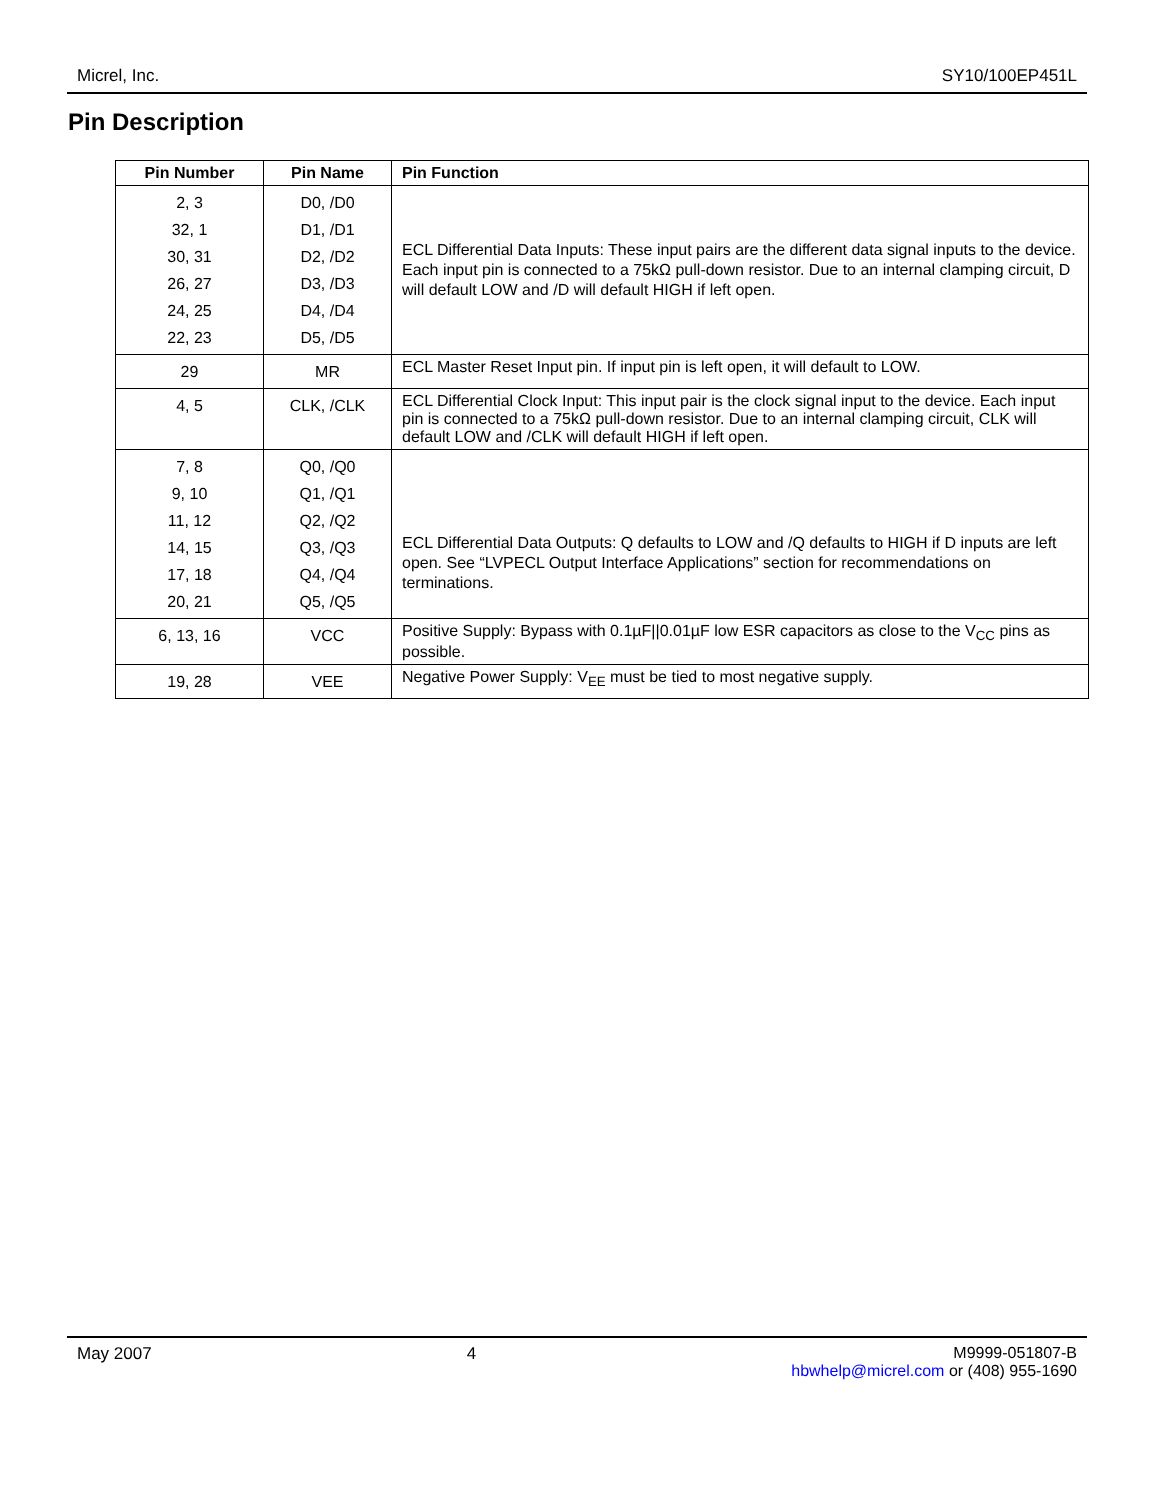Micrel, Inc. SY10/100EP451L
Pin Description
| Pin Number | Pin Name | Pin Function |
| --- | --- | --- |
| 2, 3 32, 1 30, 31 26, 27 24, 25 22, 23 | D0, /D0 D1, /D1 D2, /D2 D3, /D3 D4, /D4 D5, /D5 | ECL Differential Data Inputs: These input pairs are the different data signal inputs to the device. Each input pin is connected to a 75kΩ pull-down resistor. Due to an internal clamping circuit, D will default LOW and /D will default HIGH if left open. |
| 29 | MR | ECL Master Reset Input pin. If input pin is left open, it will default to LOW. |
| 4, 5 | CLK, /CLK | ECL Differential Clock Input: This input pair is the clock signal input to the device. Each input pin is connected to a 75kΩ pull-down resistor. Due to an internal clamping circuit, CLK will default LOW and /CLK will default HIGH if left open. |
| 7, 8 9, 10 11, 12 14, 15 17, 18 20, 21 | Q0, /Q0 Q1, /Q1 Q2, /Q2 Q3, /Q3 Q4, /Q4 Q5, /Q5 | ECL Differential Data Outputs: Q defaults to LOW and /Q defaults to HIGH if D inputs are left open. See “LVPECL Output Interface Applications” section for recommendations on terminations. |
| 6, 13, 16 | VCC | Positive Supply: Bypass with 0.1µF//0.01µF low ESR capacitors as close to the V<sub>CC</sub> pins as possible. |
| 19, 28 | VEE | Negative Power Supply: V<sub>EE</sub> must be tied to most negative supply. |
May 2007 4 M9999-051807-B
hbwhelp@micrel.com or (408) 955-1690